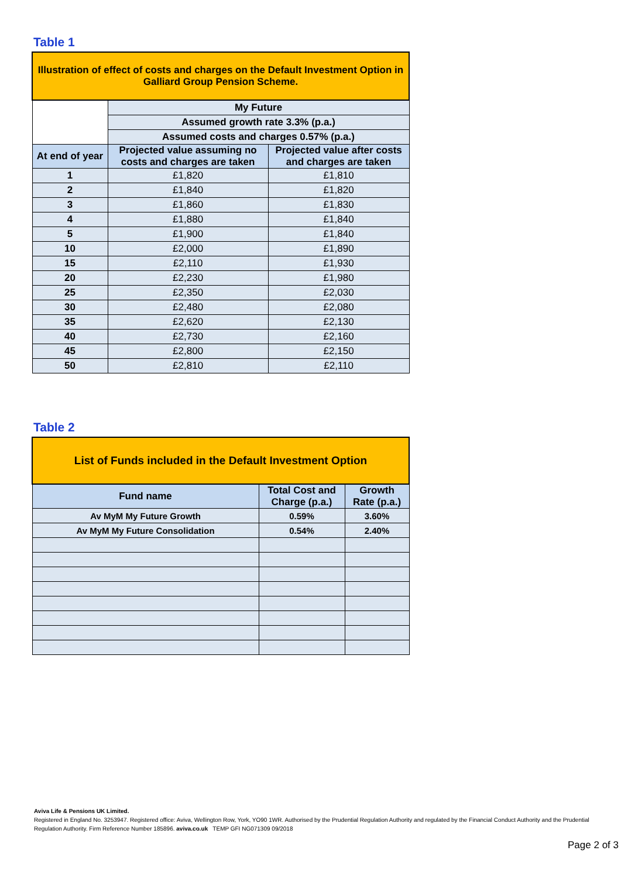Table 1
| Illustration of effect of costs and charges on the Default Investment Option in Galliard Group Pension Scheme. | | |
| | My Future | |
| | Assumed growth rate 3.3% (p.a.) | |
| | Assumed costs and charges 0.57% (p.a.) | |
| At end of year | Projected value assuming no costs and charges are taken | Projected value after costs and charges are taken |
| 1 | £1,820 | £1,810 |
| 2 | £1,840 | £1,820 |
| 3 | £1,860 | £1,830 |
| 4 | £1,880 | £1,840 |
| 5 | £1,900 | £1,840 |
| 10 | £2,000 | £1,890 |
| 15 | £2,110 | £1,930 |
| 20 | £2,230 | £1,980 |
| 25 | £2,350 | £2,030 |
| 30 | £2,480 | £2,080 |
| 35 | £2,620 | £2,130 |
| 40 | £2,730 | £2,160 |
| 45 | £2,800 | £2,150 |
| 50 | £2,810 | £2,110 |
Table 2
| List of Funds included in the Default Investment Option | | |
| Fund name | Total Cost and Charge (p.a.) | Growth Rate (p.a.) |
| Av MyM My Future Growth | 0.59% | 3.60% |
| Av MyM My Future Consolidation | 0.54% | 2.40% |
Aviva Life & Pensions UK Limited.
Registered in England No. 3253947. Registered office: Aviva, Wellington Row, York, YO90 1WR. Authorised by the Prudential Regulation Authority and regulated by the Financial Conduct Authority and the Prudential Regulation Authority. Firm Reference Number 185896. aviva.co.uk TEMP GFI NG071309 09/2018
Page 2 of 3